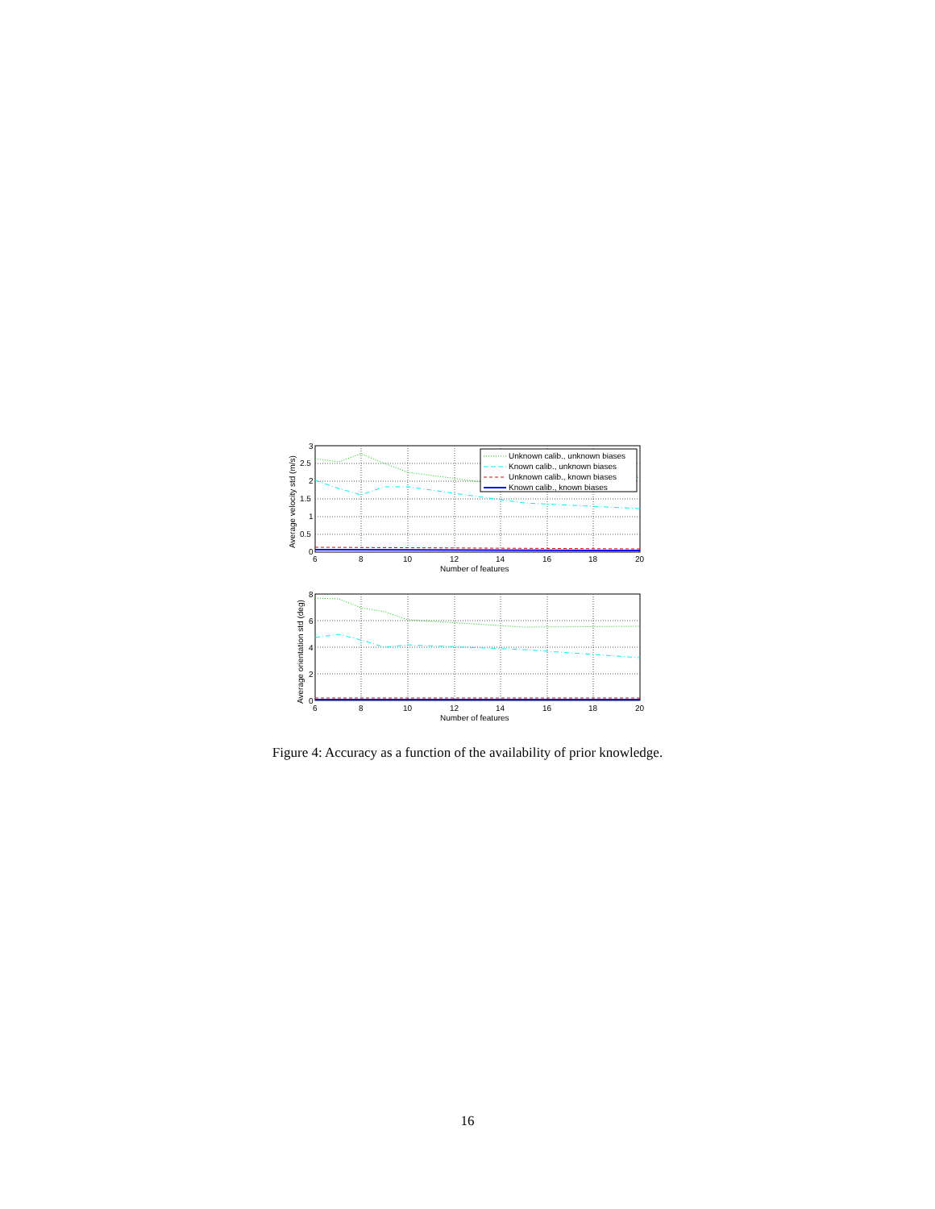Unknown calib., unknown biases
Known calib., unknown biases
Unknown calib., known biases
Known calib., known biases
3
2.5
2
1.5
1
0.5
0
6
8
10
12
14
16
18
20
Number of features
Average velocity std (m/s)
8
6
4
2
0
6
8
10
12
14
16
18
20
Number of features
Average orientation std (deg)
Figure 4: Accuracy as a function of the availability of prior knowledge.
16